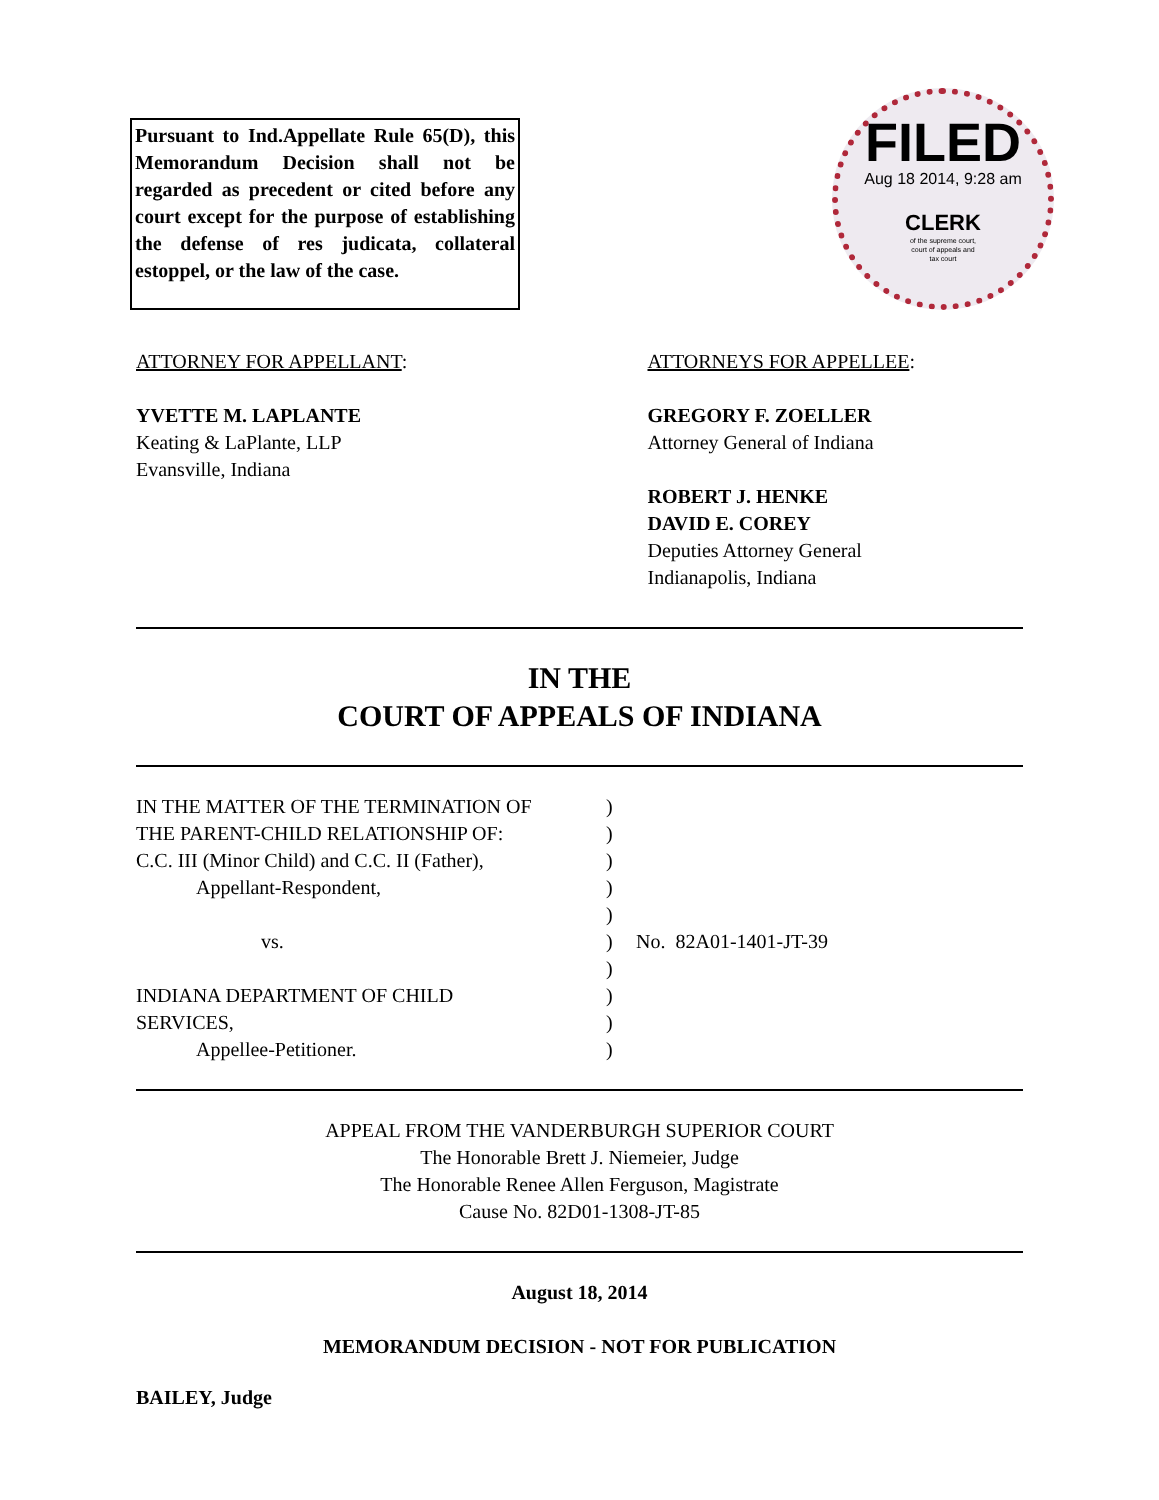Pursuant to Ind.Appellate Rule 65(D), this Memorandum Decision shall not be regarded as precedent or cited before any court except for the purpose of establishing the defense of res judicata, collateral estoppel, or the law of the case.
FILED
Aug 18 2014, 9:28 am
CLERK
of the supreme court,
court of appeals and
tax court
ATTORNEY FOR APPELLANT:
YVETTE M. LAPLANTE
Keating & LaPlante, LLP
Evansville, Indiana
ATTORNEYS FOR APPELLEE:
GREGORY F. ZOELLER
Attorney General of Indiana
ROBERT J. HENKE
DAVID E. COREY
Deputies Attorney General
Indianapolis, Indiana
IN THE
COURT OF APPEALS OF INDIANA
IN THE MATTER OF THE TERMINATION OF
THE PARENT-CHILD RELATIONSHIP OF:
C.C. III (Minor Child) and C.C. II (Father),
Appellant-Respondent,
vs.
INDIANA DEPARTMENT OF CHILD
SERVICES,
Appellee-Petitioner.
)
)
)
)
)
)
)
)
)
)
No. 82A01-1401-JT-39
APPEAL FROM THE VANDERBURGH SUPERIOR COURT
The Honorable Brett J. Niemeier, Judge
The Honorable Renee Allen Ferguson, Magistrate
Cause No. 82D01-1308-JT-85
August 18, 2014
MEMORANDUM DECISION - NOT FOR PUBLICATION
BAILEY, Judge